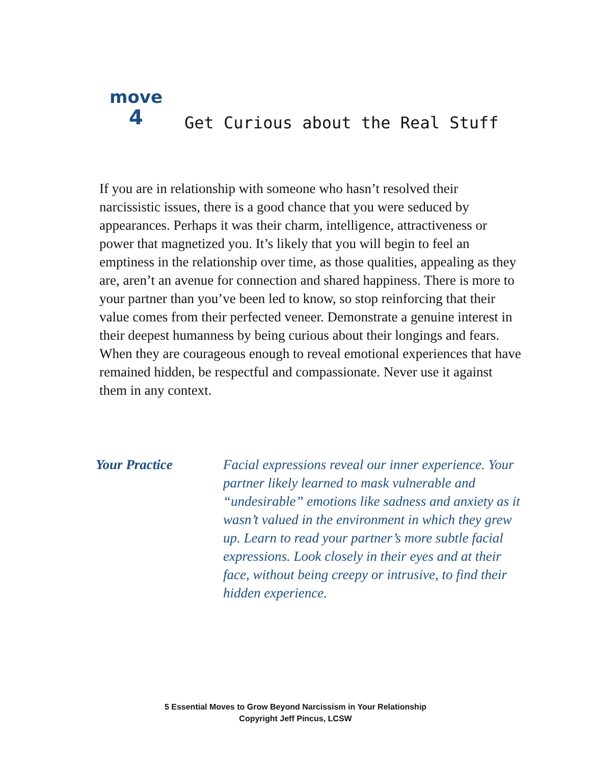move
4
Get Curious about the Real Stuff
If you are in relationship with someone who hasn’t resolved their narcissistic issues, there is a good chance that you were seduced by appearances. Perhaps it was their charm, intelligence, attractiveness or power that magnetized you. It’s likely that you will begin to feel an emptiness in the relationship over time, as those qualities, appealing as they are, aren’t an avenue for connection and shared happiness. There is more to your partner than you’ve been led to know, so stop reinforcing that their value comes from their perfected veneer. Demonstrate a genuine interest in their deepest humanness by being curious about their longings and fears. When they are courageous enough to reveal emotional experiences that have remained hidden, be respectful and compassionate. Never use it against them in any context.
Your Practice Facial expressions reveal our inner experience. Your partner likely learned to mask vulnerable and “undesirable” emotions like sadness and anxiety as it wasn’t valued in the environment in which they grew up. Learn to read your partner’s more subtle facial expressions. Look closely in their eyes and at their face, without being creepy or intrusive, to find their hidden experience.
5 Essential Moves to Grow Beyond Narcissism in Your Relationship
Copyright Jeff Pincus, LCSW